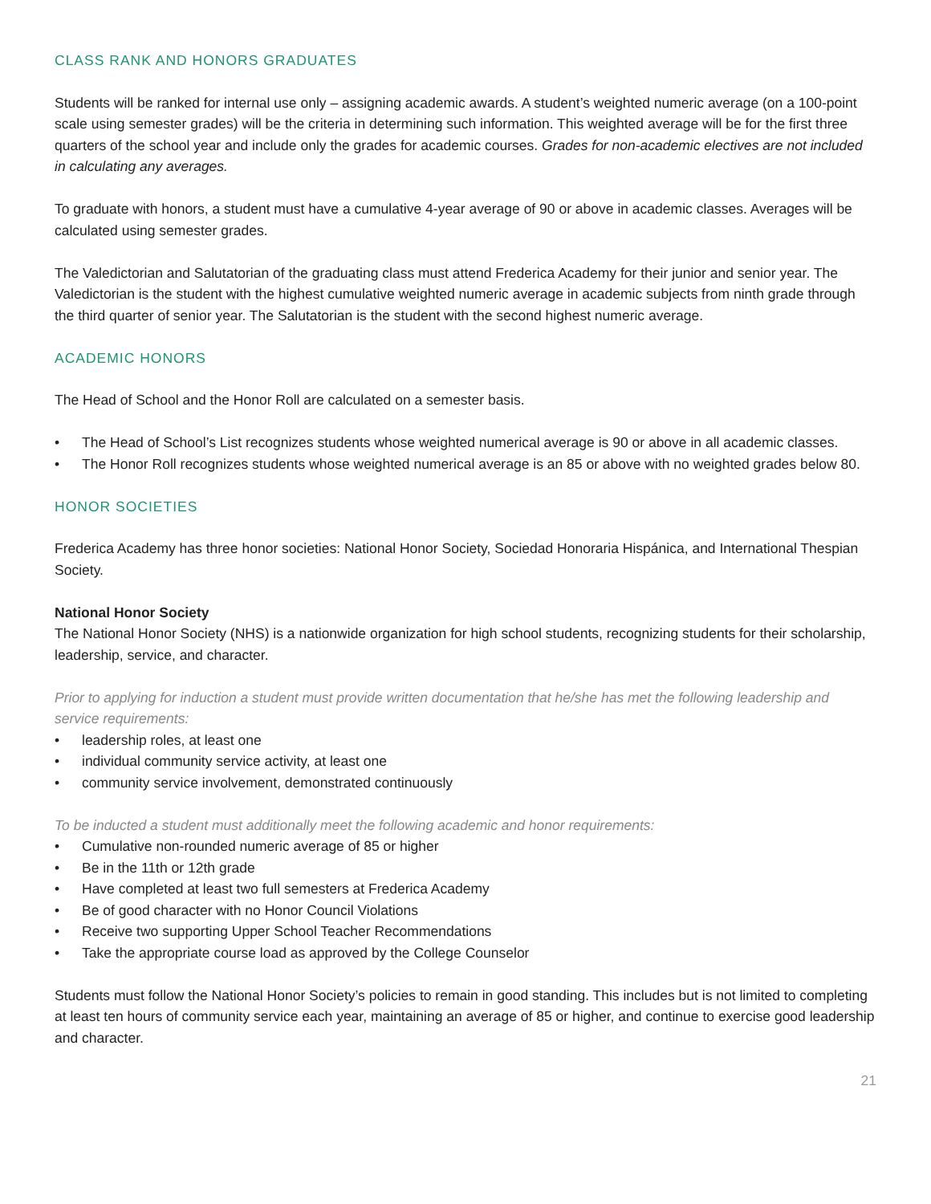CLASS RANK AND HONORS GRADUATES
Students will be ranked for internal use only – assigning academic awards. A student’s weighted numeric average (on a 100-point scale using semester grades) will be the criteria in determining such information. This weighted average will be for the first three quarters of the school year and include only the grades for academic courses. Grades for non-academic electives are not included in calculating any averages.
To graduate with honors, a student must have a cumulative 4-year average of 90 or above in academic classes. Averages will be calculated using semester grades.
The Valedictorian and Salutatorian of the graduating class must attend Frederica Academy for their junior and senior year. The Valedictorian is the student with the highest cumulative weighted numeric average in academic subjects from ninth grade through the third quarter of senior year. The Salutatorian is the student with the second highest numeric average.
ACADEMIC HONORS
The Head of School and the Honor Roll are calculated on a semester basis.
• The Head of School’s List recognizes students whose weighted numerical average is 90 or above in all academic classes.
• The Honor Roll recognizes students whose weighted numerical average is an 85 or above with no weighted grades below 80.
HONOR SOCIETIES
Frederica Academy has three honor societies: National Honor Society, Sociedad Honoraria Hispánica, and International Thespian Society.
National Honor Society
The National Honor Society (NHS) is a nationwide organization for high school students, recognizing students for their scholarship, leadership, service, and character.
Prior to applying for induction a student must provide written documentation that he/she has met the following leadership and service requirements:
• leadership roles, at least one
• individual community service activity, at least one
• community service involvement, demonstrated continuously
To be inducted a student must additionally meet the following academic and honor requirements:
• Cumulative non-rounded numeric average of 85 or higher
• Be in the 11th or 12th grade
• Have completed at least two full semesters at Frederica Academy
• Be of good character with no Honor Council Violations
• Receive two supporting Upper School Teacher Recommendations
• Take the appropriate course load as approved by the College Counselor
Students must follow the National Honor Society’s policies to remain in good standing. This includes but is not limited to completing at least ten hours of community service each year, maintaining an average of 85 or higher, and continue to exercise good leadership and character.
21